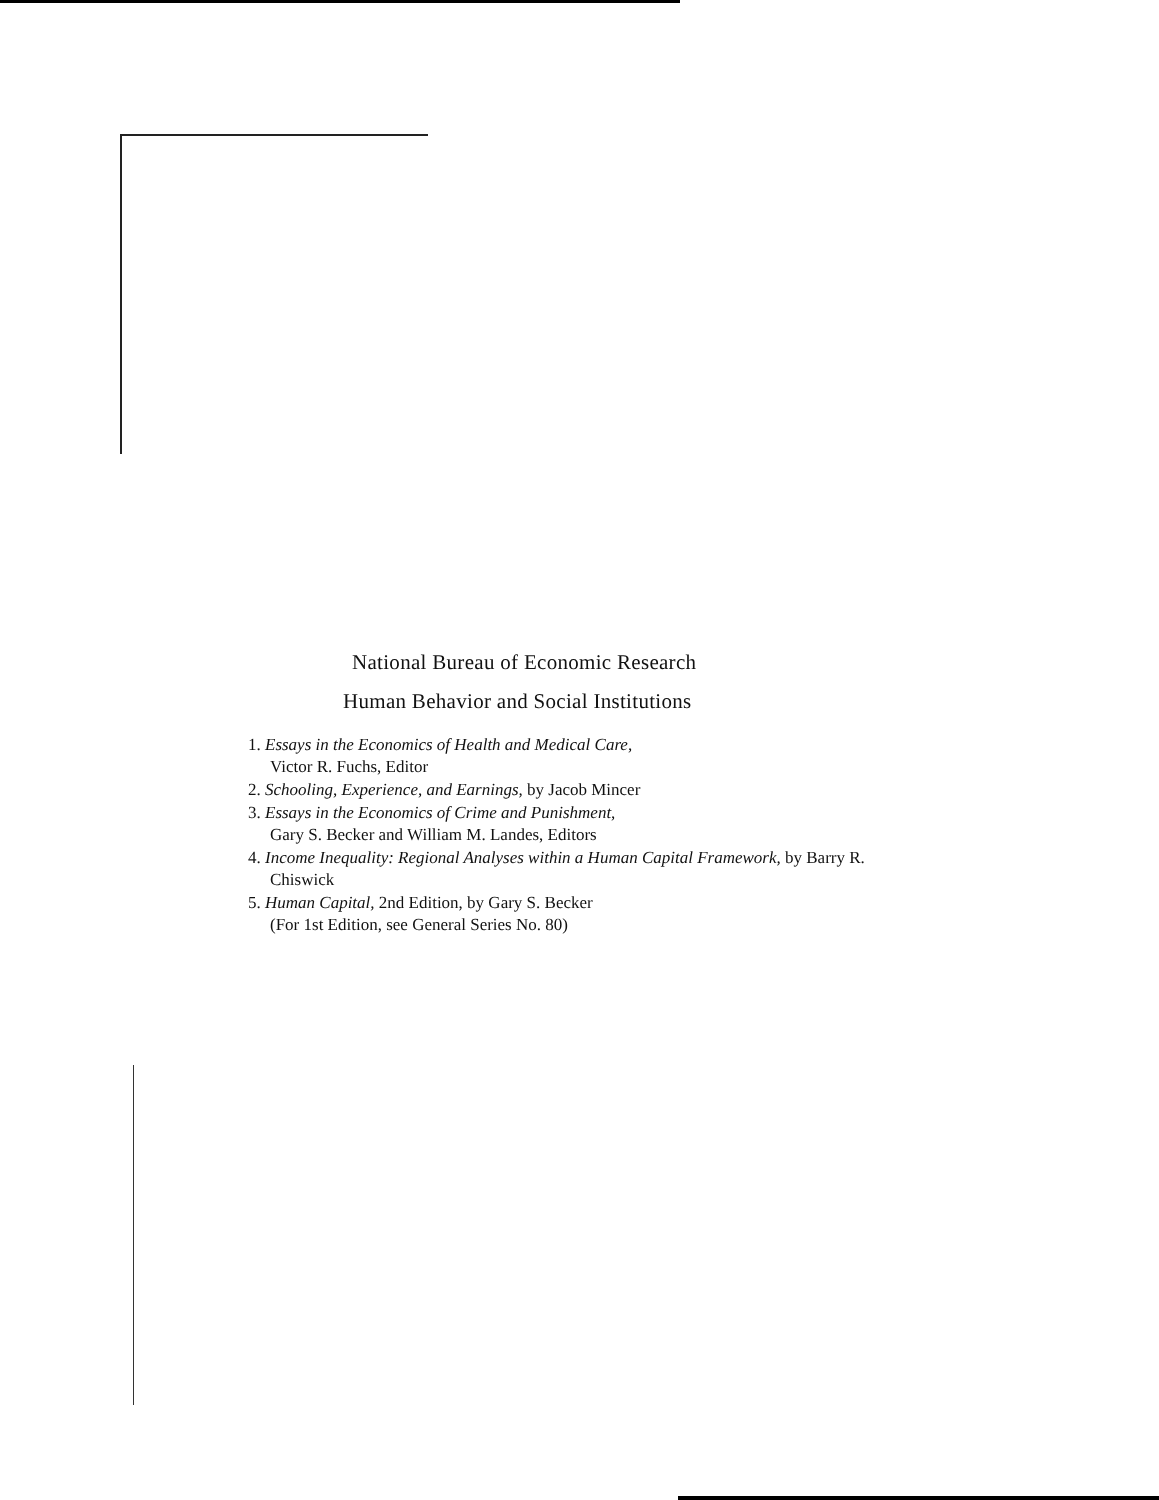National Bureau of Economic Research
Human Behavior and Social Institutions
1. Essays in the Economics of Health and Medical Care,
Victor R. Fuchs, Editor
2. Schooling, Experience, and Earnings, by Jacob Mincer
3. Essays in the Economics of Crime and Punishment,
Gary S. Becker and William M. Landes, Editors
4. Income Inequality: Regional Analyses within a Human Capital Framework, by Barry R. Chiswick
5. Human Capital, 2nd Edition, by Gary S. Becker
(For 1st Edition, see General Series No. 80)